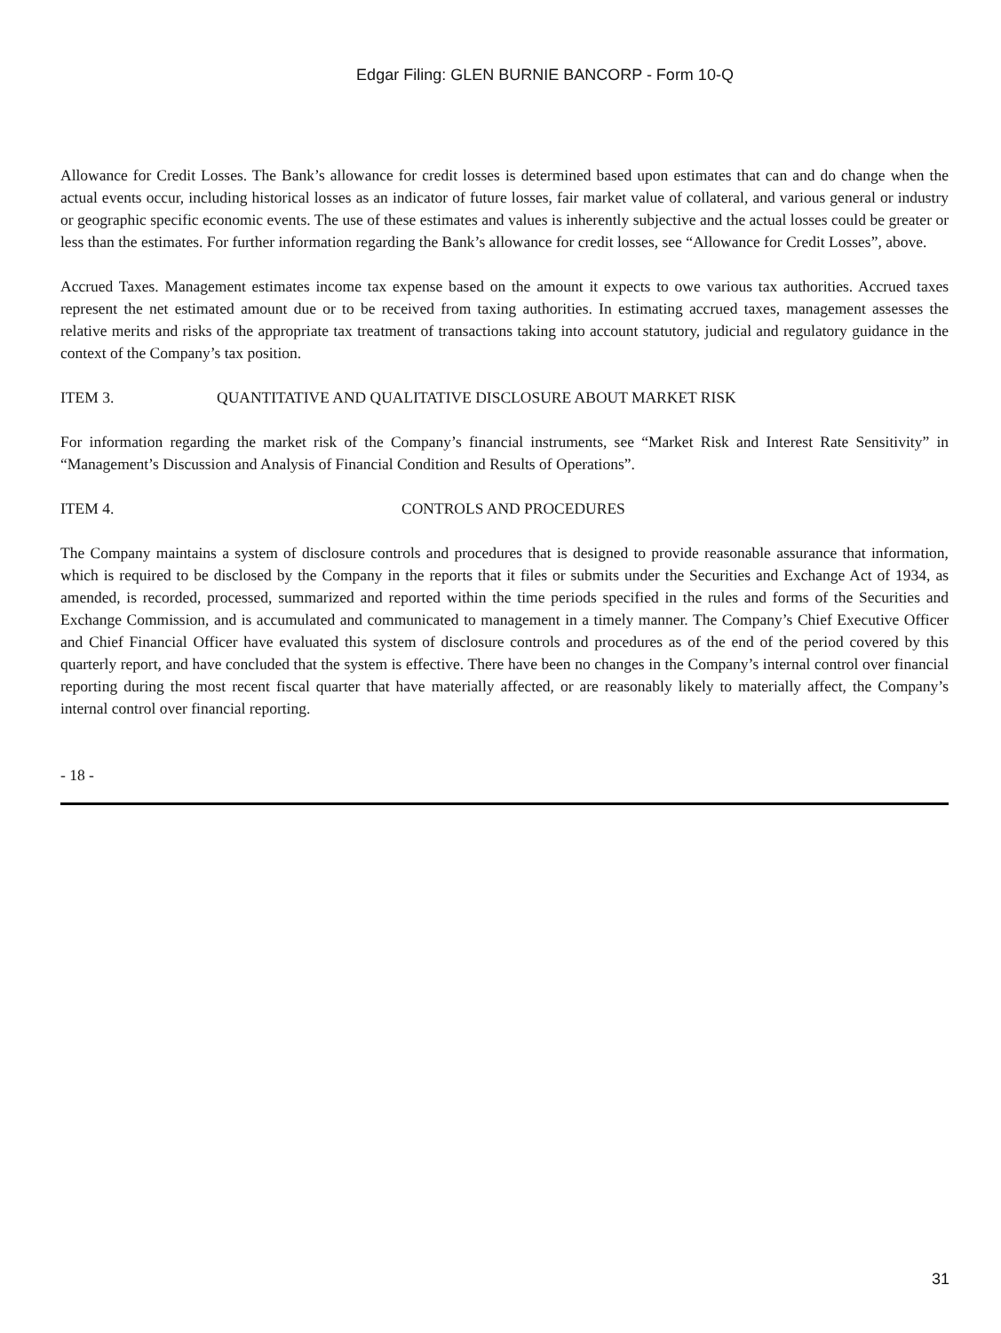Edgar Filing: GLEN BURNIE BANCORP - Form 10-Q
Allowance for Credit Losses. The Bank’s allowance for credit losses is determined based upon estimates that can and do change when the actual events occur, including historical losses as an indicator of future losses, fair market value of collateral, and various general or industry or geographic specific economic events. The use of these estimates and values is inherently subjective and the actual losses could be greater or less than the estimates. For further information regarding the Bank’s allowance for credit losses, see “Allowance for Credit Losses”, above.
Accrued Taxes. Management estimates income tax expense based on the amount it expects to owe various tax authorities. Accrued taxes represent the net estimated amount due or to be received from taxing authorities. In estimating accrued taxes, management assesses the relative merits and risks of the appropriate tax treatment of transactions taking into account statutory, judicial and regulatory guidance in the context of the Company’s tax position.
ITEM 3. QUANTITATIVE AND QUALITATIVE DISCLOSURE ABOUT MARKET RISK
For information regarding the market risk of the Company’s financial instruments, see “Market Risk and Interest Rate Sensitivity” in “Management’s Discussion and Analysis of Financial Condition and Results of Operations”.
ITEM 4. CONTROLS AND PROCEDURES
The Company maintains a system of disclosure controls and procedures that is designed to provide reasonable assurance that information, which is required to be disclosed by the Company in the reports that it files or submits under the Securities and Exchange Act of 1934, as amended, is recorded, processed, summarized and reported within the time periods specified in the rules and forms of the Securities and Exchange Commission, and is accumulated and communicated to management in a timely manner. The Company’s Chief Executive Officer and Chief Financial Officer have evaluated this system of disclosure controls and procedures as of the end of the period covered by this quarterly report, and have concluded that the system is effective. There have been no changes in the Company’s internal control over financial reporting during the most recent fiscal quarter that have materially affected, or are reasonably likely to materially affect, the Company’s internal control over financial reporting.
- 18 -
31